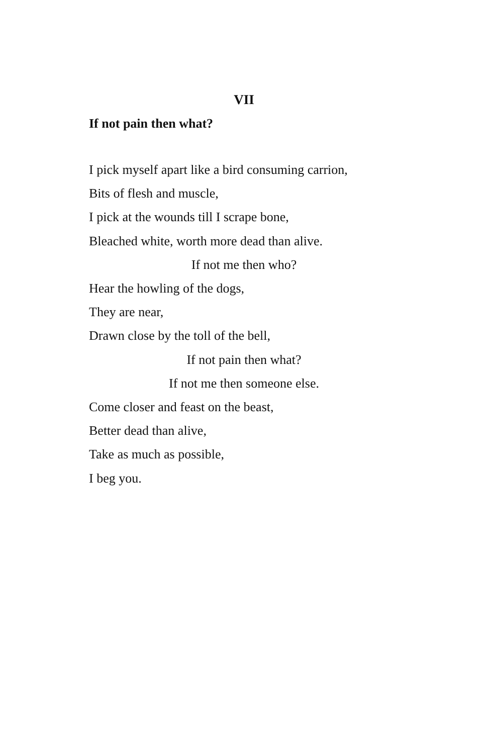VII
If not pain then what?
I pick myself apart like a bird consuming carrion,
Bits of flesh and muscle,
I pick at the wounds till I scrape bone,
Bleached white, worth more dead than alive.
If not me then who?
Hear the howling of the dogs,
They are near,
Drawn close by the toll of the bell,
If not pain then what?
If not me then someone else.
Come closer and feast on the beast,
Better dead than alive,
Take as much as possible,
I beg you.